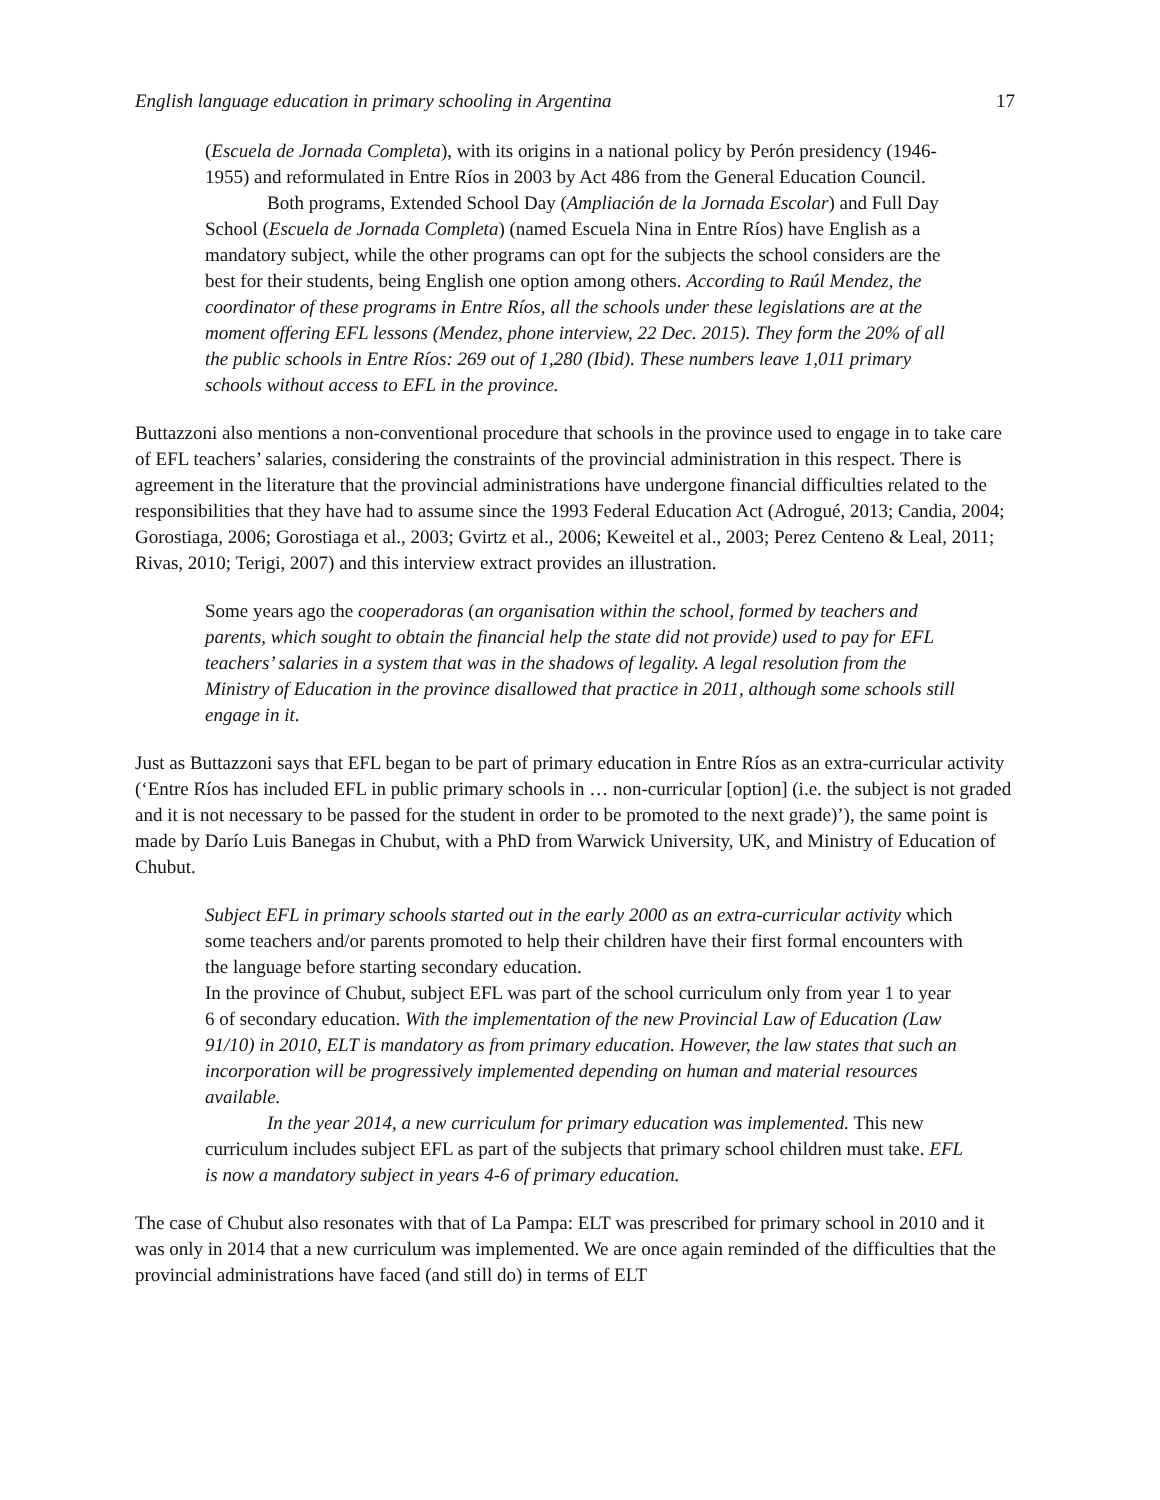English language education in primary schooling in Argentina 17
(Escuela de Jornada Completa), with its origins in a national policy by Perón presidency (1946-1955) and reformulated in Entre Ríos in 2003 by Act 486 from the General Education Council.
Both programs, Extended School Day (Ampliación de la Jornada Escolar) and Full Day School (Escuela de Jornada Completa) (named Escuela Nina in Entre Ríos) have English as a mandatory subject, while the other programs can opt for the subjects the school considers are the best for their students, being English one option among others. According to Raúl Mendez, the coordinator of these programs in Entre Ríos, all the schools under these legislations are at the moment offering EFL lessons (Mendez, phone interview, 22 Dec. 2015). They form the 20% of all the public schools in Entre Ríos: 269 out of 1,280 (Ibid). These numbers leave 1,011 primary schools without access to EFL in the province.
Buttazzoni also mentions a non-conventional procedure that schools in the province used to engage in to take care of EFL teachers’ salaries, considering the constraints of the provincial administration in this respect. There is agreement in the literature that the provincial administrations have undergone financial difficulties related to the responsibilities that they have had to assume since the 1993 Federal Education Act (Adrogué, 2013; Candia, 2004; Gorostiaga, 2006; Gorostiaga et al., 2003; Gvirtz et al., 2006; Keweitel et al., 2003; Perez Centeno & Leal, 2011; Rivas, 2010; Terigi, 2007) and this interview extract provides an illustration.
Some years ago the cooperadoras (an organisation within the school, formed by teachers and parents, which sought to obtain the financial help the state did not provide) used to pay for EFL teachers’ salaries in a system that was in the shadows of legality. A legal resolution from the Ministry of Education in the province disallowed that practice in 2011, although some schools still engage in it.
Just as Buttazzoni says that EFL began to be part of primary education in Entre Ríos as an extra-curricular activity (‘Entre Ríos has included EFL in public primary schools in … non-curricular [option] (i.e. the subject is not graded and it is not necessary to be passed for the student in order to be promoted to the next grade)’), the same point is made by Darío Luis Banegas in Chubut, with a PhD from Warwick University, UK, and Ministry of Education of Chubut.
Subject EFL in primary schools started out in the early 2000 as an extra-curricular activity which some teachers and/or parents promoted to help their children have their first formal encounters with the language before starting secondary education.
In the province of Chubut, subject EFL was part of the school curriculum only from year 1 to year 6 of secondary education. With the implementation of the new Provincial Law of Education (Law 91/10) in 2010, ELT is mandatory as from primary education. However, the law states that such an incorporation will be progressively implemented depending on human and material resources available.
In the year 2014, a new curriculum for primary education was implemented. This new curriculum includes subject EFL as part of the subjects that primary school children must take. EFL is now a mandatory subject in years 4-6 of primary education.
The case of Chubut also resonates with that of La Pampa: ELT was prescribed for primary school in 2010 and it was only in 2014 that a new curriculum was implemented. We are once again reminded of the difficulties that the provincial administrations have faced (and still do) in terms of ELT